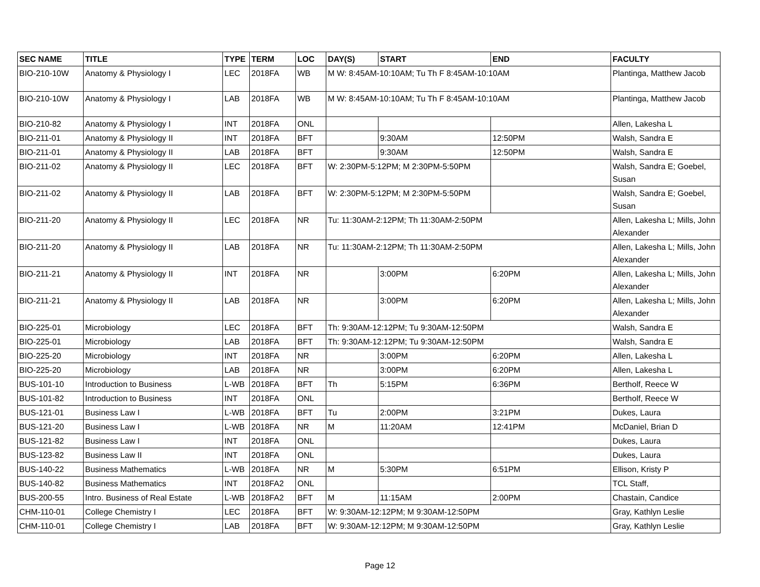| SEC NAME | TITLE | TYPE | TERM | LOC | DAY(S) | START | END | FACULTY |
| --- | --- | --- | --- | --- | --- | --- | --- | --- |
| BIO-210-10W | Anatomy & Physiology I | LEC | 2018FA | WB | M W: 8:45AM-10:10AM; Tu Th F 8:45AM-10:10AM | | | Plantinga, Matthew Jacob |
| BIO-210-10W | Anatomy & Physiology I | LAB | 2018FA | WB | M W: 8:45AM-10:10AM; Tu Th F 8:45AM-10:10AM | | | Plantinga, Matthew Jacob |
| BIO-210-82 | Anatomy & Physiology I | INT | 2018FA | ONL | | | | Allen, Lakesha L |
| BIO-211-01 | Anatomy & Physiology II | INT | 2018FA | BFT | | 9:30AM | 12:50PM | Walsh, Sandra E |
| BIO-211-01 | Anatomy & Physiology II | LAB | 2018FA | BFT | | 9:30AM | 12:50PM | Walsh, Sandra E |
| BIO-211-02 | Anatomy & Physiology II | LEC | 2018FA | BFT | W: 2:30PM-5:12PM; M 2:30PM-5:50PM | | | Walsh, Sandra E; Goebel, Susan |
| BIO-211-02 | Anatomy & Physiology II | LAB | 2018FA | BFT | W: 2:30PM-5:12PM; M 2:30PM-5:50PM | | | Walsh, Sandra E; Goebel, Susan |
| BIO-211-20 | Anatomy & Physiology II | LEC | 2018FA | NR | Tu: 11:30AM-2:12PM; Th 11:30AM-2:50PM | | | Allen, Lakesha L; Mills, John Alexander |
| BIO-211-20 | Anatomy & Physiology II | LAB | 2018FA | NR | Tu: 11:30AM-2:12PM; Th 11:30AM-2:50PM | | | Allen, Lakesha L; Mills, John Alexander |
| BIO-211-21 | Anatomy & Physiology II | INT | 2018FA | NR | | 3:00PM | 6:20PM | Allen, Lakesha L; Mills, John Alexander |
| BIO-211-21 | Anatomy & Physiology II | LAB | 2018FA | NR | | 3:00PM | 6:20PM | Allen, Lakesha L; Mills, John Alexander |
| BIO-225-01 | Microbiology | LEC | 2018FA | BFT | Th: 9:30AM-12:12PM; Tu 9:30AM-12:50PM | | | Walsh, Sandra E |
| BIO-225-01 | Microbiology | LAB | 2018FA | BFT | Th: 9:30AM-12:12PM; Tu 9:30AM-12:50PM | | | Walsh, Sandra E |
| BIO-225-20 | Microbiology | INT | 2018FA | NR | | 3:00PM | 6:20PM | Allen, Lakesha L |
| BIO-225-20 | Microbiology | LAB | 2018FA | NR | | 3:00PM | 6:20PM | Allen, Lakesha L |
| BUS-101-10 | Introduction to Business | L-WB | 2018FA | BFT | Th | 5:15PM | 6:36PM | Bertholf, Reece W |
| BUS-101-82 | Introduction to Business | INT | 2018FA | ONL | | | | Bertholf, Reece W |
| BUS-121-01 | Business Law I | L-WB | 2018FA | BFT | Tu | 2:00PM | 3:21PM | Dukes, Laura |
| BUS-121-20 | Business Law I | L-WB | 2018FA | NR | M | 11:20AM | 12:41PM | McDaniel, Brian D |
| BUS-121-82 | Business Law I | INT | 2018FA | ONL | | | | Dukes, Laura |
| BUS-123-82 | Business Law II | INT | 2018FA | ONL | | | | Dukes, Laura |
| BUS-140-22 | Business Mathematics | L-WB | 2018FA | NR | M | 5:30PM | 6:51PM | Ellison, Kristy P |
| BUS-140-82 | Business Mathematics | INT | 2018FA2 | ONL | | | | TCL Staff, |
| BUS-200-55 | Intro. Business of Real Estate | L-WB | 2018FA2 | BFT | M | 11:15AM | 2:00PM | Chastain, Candice |
| CHM-110-01 | College Chemistry I | LEC | 2018FA | BFT | W: 9:30AM-12:12PM; M 9:30AM-12:50PM | | | Gray, Kathlyn Leslie |
| CHM-110-01 | College Chemistry I | LAB | 2018FA | BFT | W: 9:30AM-12:12PM; M 9:30AM-12:50PM | | | Gray, Kathlyn Leslie |
Page 12